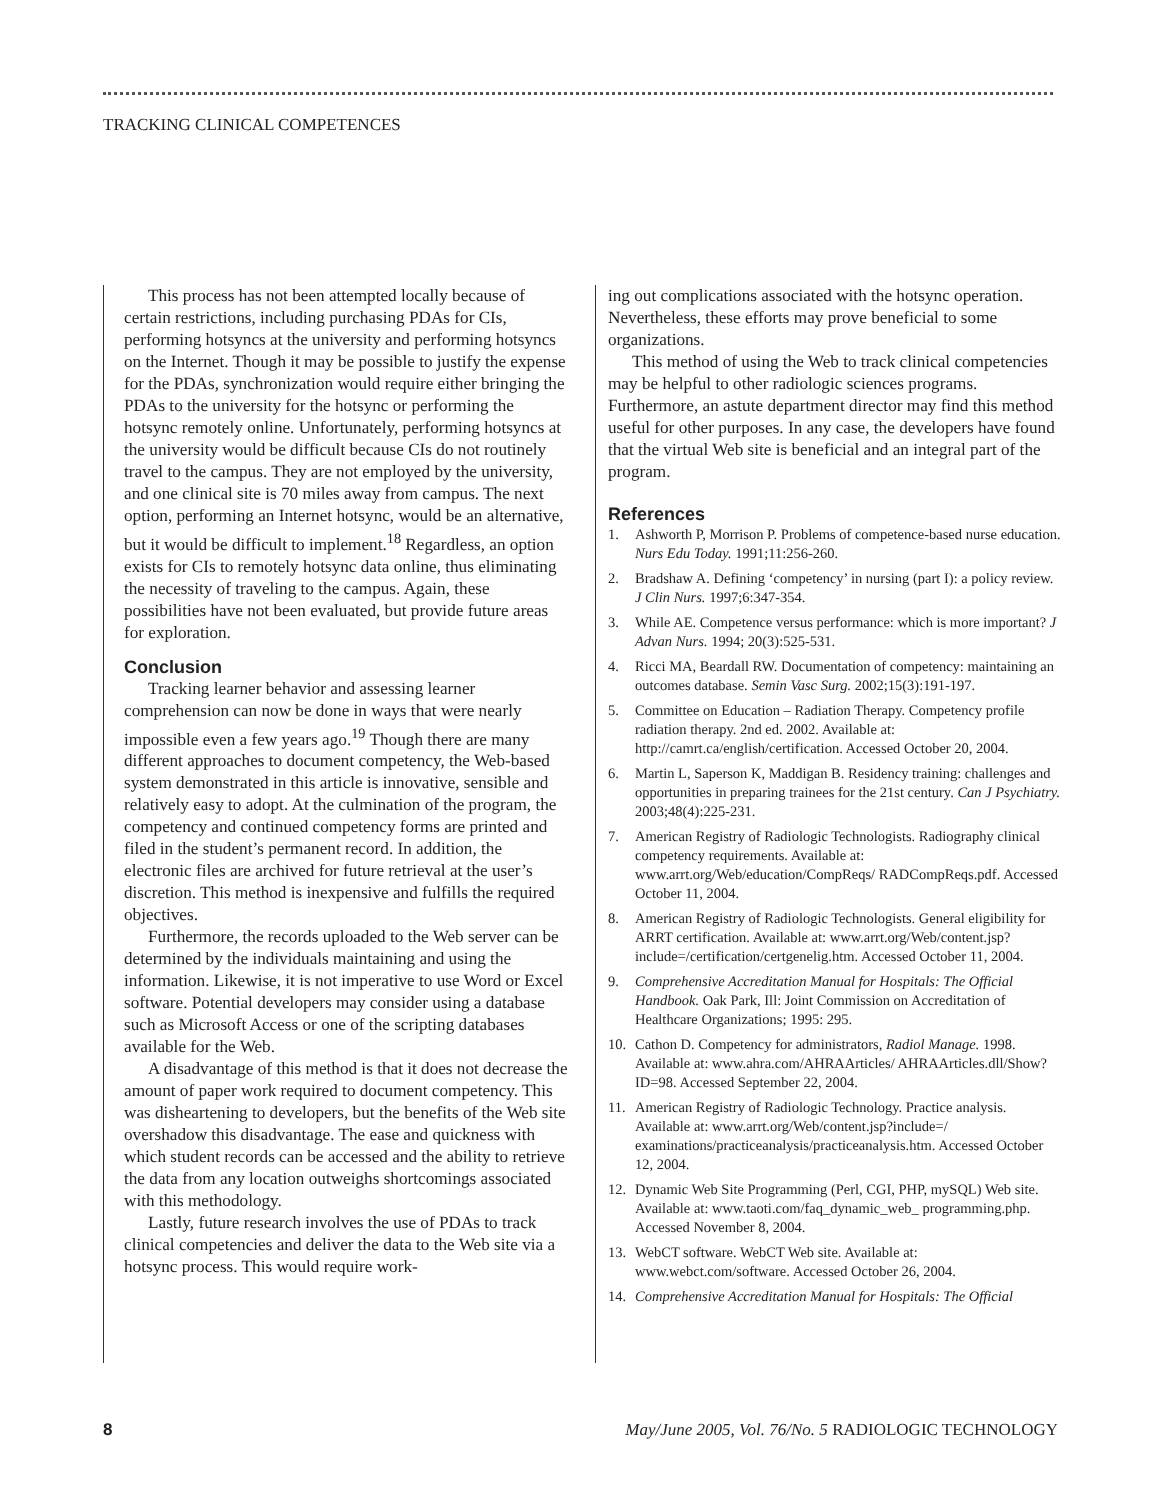TRACKING CLINICAL COMPETENCES
This process has not been attempted locally because of certain restrictions, including purchasing PDAs for CIs, performing hotsyncs at the university and performing hotsyncs on the Internet. Though it may be possible to justify the expense for the PDAs, synchronization would require either bringing the PDAs to the university for the hotsync or performing the hotsync remotely online. Unfortunately, performing hotsyncs at the university would be difficult because CIs do not routinely travel to the campus. They are not employed by the university, and one clinical site is 70 miles away from campus. The next option, performing an Internet hotsync, would be an alternative, but it would be difficult to implement.<sup>18</sup> Regardless, an option exists for CIs to remotely hotsync data online, thus eliminating the necessity of traveling to the campus. Again, these possibilities have not been evaluated, but provide future areas for exploration.
Conclusion
Tracking learner behavior and assessing learner comprehension can now be done in ways that were nearly impossible even a few years ago.<sup>19</sup> Though there are many different approaches to document competency, the Web-based system demonstrated in this article is innovative, sensible and relatively easy to adopt. At the culmination of the program, the competency and continued competency forms are printed and filed in the student’s permanent record. In addition, the electronic files are archived for future retrieval at the user’s discretion. This method is inexpensive and fulfills the required objectives.
Furthermore, the records uploaded to the Web server can be determined by the individuals maintaining and using the information. Likewise, it is not imperative to use Word or Excel software. Potential developers may consider using a database such as Microsoft Access or one of the scripting databases available for the Web.
A disadvantage of this method is that it does not decrease the amount of paper work required to document competency. This was disheartening to developers, but the benefits of the Web site overshadow this disadvantage. The ease and quickness with which student records can be accessed and the ability to retrieve the data from any location outweighs shortcomings associated with this methodology.
Lastly, future research involves the use of PDAs to track clinical competencies and deliver the data to the Web site via a hotsync process. This would require work-
ing out complications associated with the hotsync operation. Nevertheless, these efforts may prove beneficial to some organizations.
This method of using the Web to track clinical competencies may be helpful to other radiologic sciences programs. Furthermore, an astute department director may find this method useful for other purposes. In any case, the developers have found that the virtual Web site is beneficial and an integral part of the program.
References
1. Ashworth P, Morrison P. Problems of competence-based nurse education. Nurs Edu Today. 1991;11:256-260.
2. Bradshaw A. Defining ‘competency’ in nursing (part I): a policy review. J Clin Nurs. 1997;6:347-354.
3. While AE. Competence versus performance: which is more important? J Advan Nurs. 1994; 20(3):525-531.
4. Ricci MA, Beardall RW. Documentation of competency: maintaining an outcomes database. Semin Vasc Surg. 2002;15(3):191-197.
5. Committee on Education – Radiation Therapy. Competency profile radiation therapy. 2nd ed. 2002. Available at: http://camrt.ca/english/certification. Accessed October 20, 2004.
6. Martin L, Saperson K, Maddigan B. Residency training: challenges and opportunities in preparing trainees for the 21st century. Can J Psychiatry. 2003;48(4):225-231.
7. American Registry of Radiologic Technologists. Radiography clinical competency requirements. Available at: www.arrt.org/Web/education/CompReqs/ RADCompReqs.pdf. Accessed October 11, 2004.
8. American Registry of Radiologic Technologists. General eligibility for ARRT certification. Available at: www.arrt.org/Web/content.jsp?include=/certification/certgenelig.htm. Accessed October 11, 2004.
9. Comprehensive Accreditation Manual for Hospitals: The Official Handbook. Oak Park, Ill: Joint Commission on Accreditation of Healthcare Organizations; 1995: 295.
10. Cathon D. Competency for administrators, Radiol Manage. 1998. Available at: www.ahra.com/AHRAArticles/ AHRAArticles.dll/Show?ID=98. Accessed September 22, 2004.
11. American Registry of Radiologic Technology. Practice analysis. Available at: www.arrt.org/Web/content.jsp?include=/ examinations/practiceanalysis/practiceanalysis.htm. Accessed October 12, 2004.
12. Dynamic Web Site Programming (Perl, CGI, PHP, mySQL) Web site. Available at: www.taoti.com/faq_dynamic_web_ programming.php. Accessed November 8, 2004.
13. WebCT software. WebCT Web site. Available at: www.webct.com/software. Accessed October 26, 2004.
14. Comprehensive Accreditation Manual for Hospitals: The Official
8 May/June 2005, Vol. 76/No. 5 RADIOLOGIC TECHNOLOGY